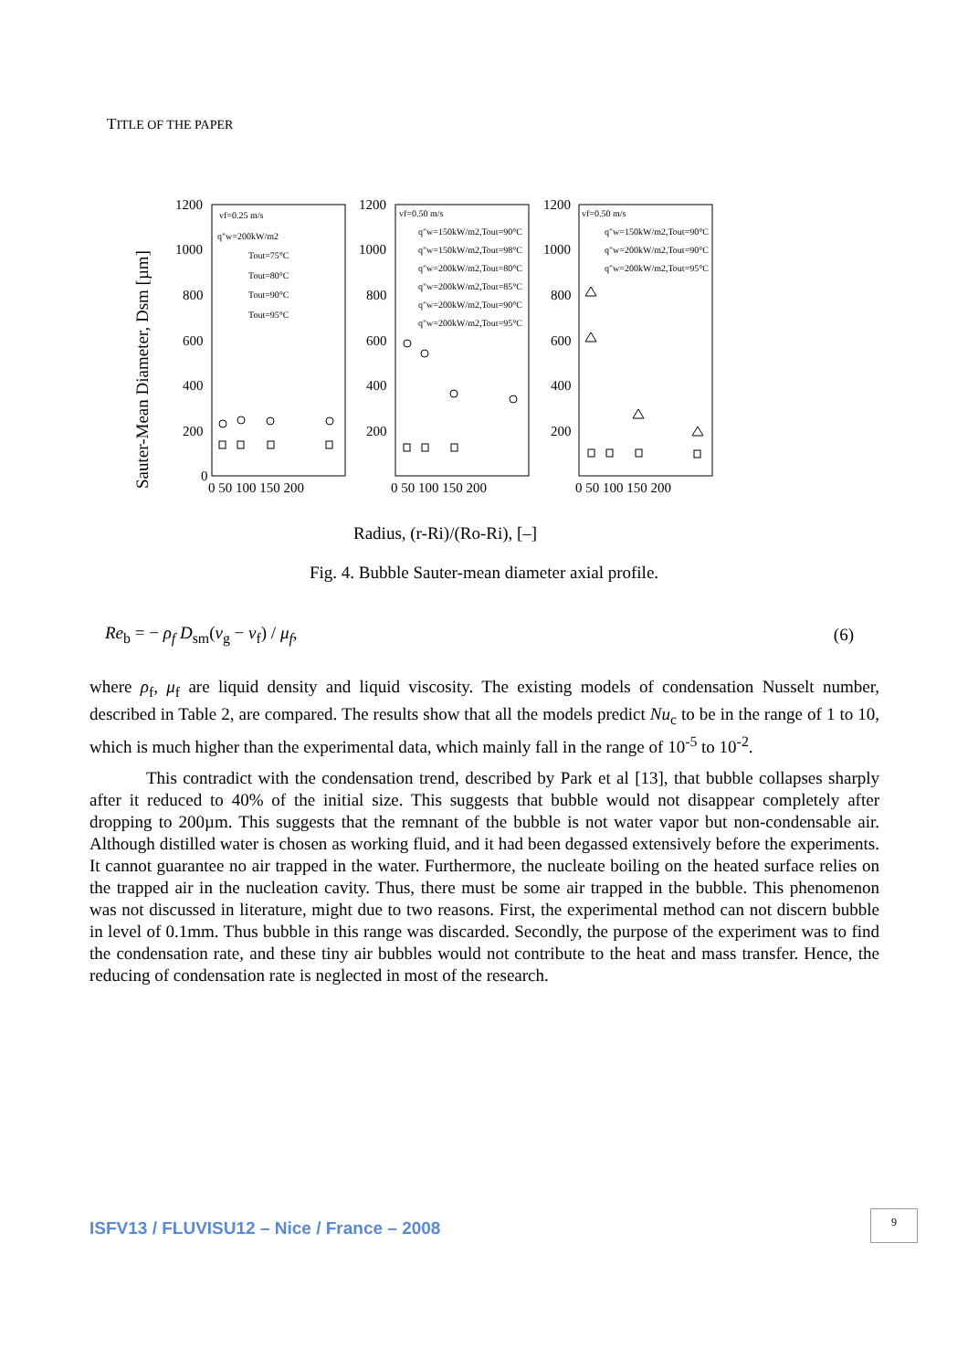TITLE OF THE PAPER
Sauter-Mean Diameter, Dsm [µm]
1200
1000
800
600
400
200
0
1200
1000
800
600
400
200
1200
1000
800
600
400
200
0 50 100 150 200
0 50 100 150 200
0 50 100 150 200
vf=0.25 m/s
q"w=200kW/m2
Tout=75°C
Tout=80°C
Tout=90°C
Tout=95°C
vf=0.50 m/s
q"w=150kW/m2,Tout=90°C
q"w=150kW/m2,Tout=98°C
q"w=200kW/m2,Tout=80°C
q"w=200kW/m2,Tout=85°C
q"w=200kW/m2,Tout=90°C
q"w=200kW/m2,Tout=95°C
vf=0.50 m/s
q"w=150kW/m2,Tout=90°C
q"w=200kW/m2,Tout=90°C
q"w=200kW/m2,Tout=95°C
Radius, (r-Ri)/(Ro-Ri), [–]
Fig. 4. Bubble Sauter-mean diameter axial profile.
Re<sub>b</sub> = − ρ<sub>f</sub> D<sub>sm</sub>(v<sub>g</sub> − v<sub>f</sub>) / μ<sub>f</sub>, (6)
where ρ<sub>f</sub>, μ<sub>f</sub> are liquid density and liquid viscosity. The existing models of condensation Nusselt number, described in Table 2, are compared. The results show that all the models predict Nu<sub>c</sub> to be in the range of 1 to 10, which is much higher than the experimental data, which mainly fall in the range of 10<sup>-5</sup> to 10<sup>-2</sup>.
This contradict with the condensation trend, described by Park et al [13], that bubble collapses sharply after it reduced to 40% of the initial size. This suggests that bubble would not disappear completely after dropping to 200µm. This suggests that the remnant of the bubble is not water vapor but non-condensable air. Although distilled water is chosen as working fluid, and it had been degassed extensively before the experiments. It cannot guarantee no air trapped in the water. Furthermore, the nucleate boiling on the heated surface relies on the trapped air in the nucleation cavity. Thus, there must be some air trapped in the bubble. This phenomenon was not discussed in literature, might due to two reasons. First, the experimental method can not discern bubble in level of 0.1mm. Thus bubble in this range was discarded. Secondly, the purpose of the experiment was to find the condensation rate, and these tiny air bubbles would not contribute to the heat and mass transfer. Hence, the reducing of condensation rate is neglected in most of the research.
ISFV13 / FLUVISU12 – Nice / France – 2008
9